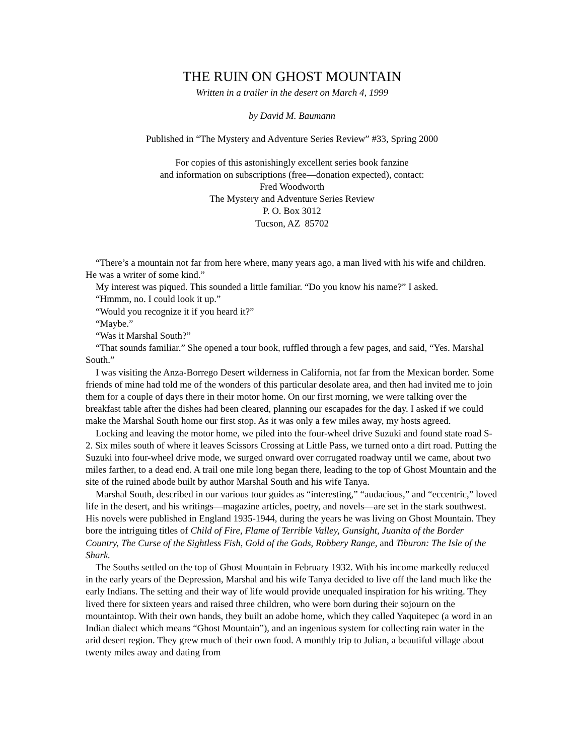THE RUIN ON GHOST MOUNTAIN
Written in a trailer in the desert on March 4, 1999
by David M. Baumann
Published in “The Mystery and Adventure Series Review” #33, Spring 2000
For copies of this astonishingly excellent series book fanzine
and information on subscriptions (free—donation expected), contact:
Fred Woodworth
The Mystery and Adventure Series Review
P. O. Box 3012
Tucson, AZ 85702
“There’s a mountain not far from here where, many years ago, a man lived with his wife and children. He was a writer of some kind.”
My interest was piqued. This sounded a little familiar. “Do you know his name?” I asked.
“Hmmm, no. I could look it up.”
“Would you recognize it if you heard it?”
“Maybe.”
“Was it Marshal South?”
“That sounds familiar.” She opened a tour book, ruffled through a few pages, and said, “Yes. Marshal South.”
I was visiting the Anza-Borrego Desert wilderness in California, not far from the Mexican border. Some friends of mine had told me of the wonders of this particular desolate area, and then had invited me to join them for a couple of days there in their motor home. On our first morning, we were talking over the breakfast table after the dishes had been cleared, planning our escapades for the day. I asked if we could make the Marshal South home our first stop. As it was only a few miles away, my hosts agreed.
Locking and leaving the motor home, we piled into the four-wheel drive Suzuki and found state road S-2. Six miles south of where it leaves Scissors Crossing at Little Pass, we turned onto a dirt road. Putting the Suzuki into four-wheel drive mode, we surged onward over corrugated roadway until we came, about two miles farther, to a dead end. A trail one mile long began there, leading to the top of Ghost Mountain and the site of the ruined abode built by author Marshal South and his wife Tanya.
Marshal South, described in our various tour guides as “interesting,” “audacious,” and “eccentric,” loved life in the desert, and his writings—magazine articles, poetry, and novels—are set in the stark southwest. His novels were published in England 1935-1944, during the years he was living on Ghost Mountain. They bore the intriguing titles of Child of Fire, Flame of Terrible Valley, Gunsight, Juanita of the Border Country, The Curse of the Sightless Fish, Gold of the Gods, Robbery Range, and Tiburon: The Isle of the Shark.
The Souths settled on the top of Ghost Mountain in February 1932. With his income markedly reduced in the early years of the Depression, Marshal and his wife Tanya decided to live off the land much like the early Indians. The setting and their way of life would provide unequaled inspiration for his writing. They lived there for sixteen years and raised three children, who were born during their sojourn on the mountaintop. With their own hands, they built an adobe home, which they called Yaquitepec (a word in an Indian dialect which means “Ghost Mountain”), and an ingenious system for collecting rain water in the arid desert region. They grew much of their own food. A monthly trip to Julian, a beautiful village about twenty miles away and dating from